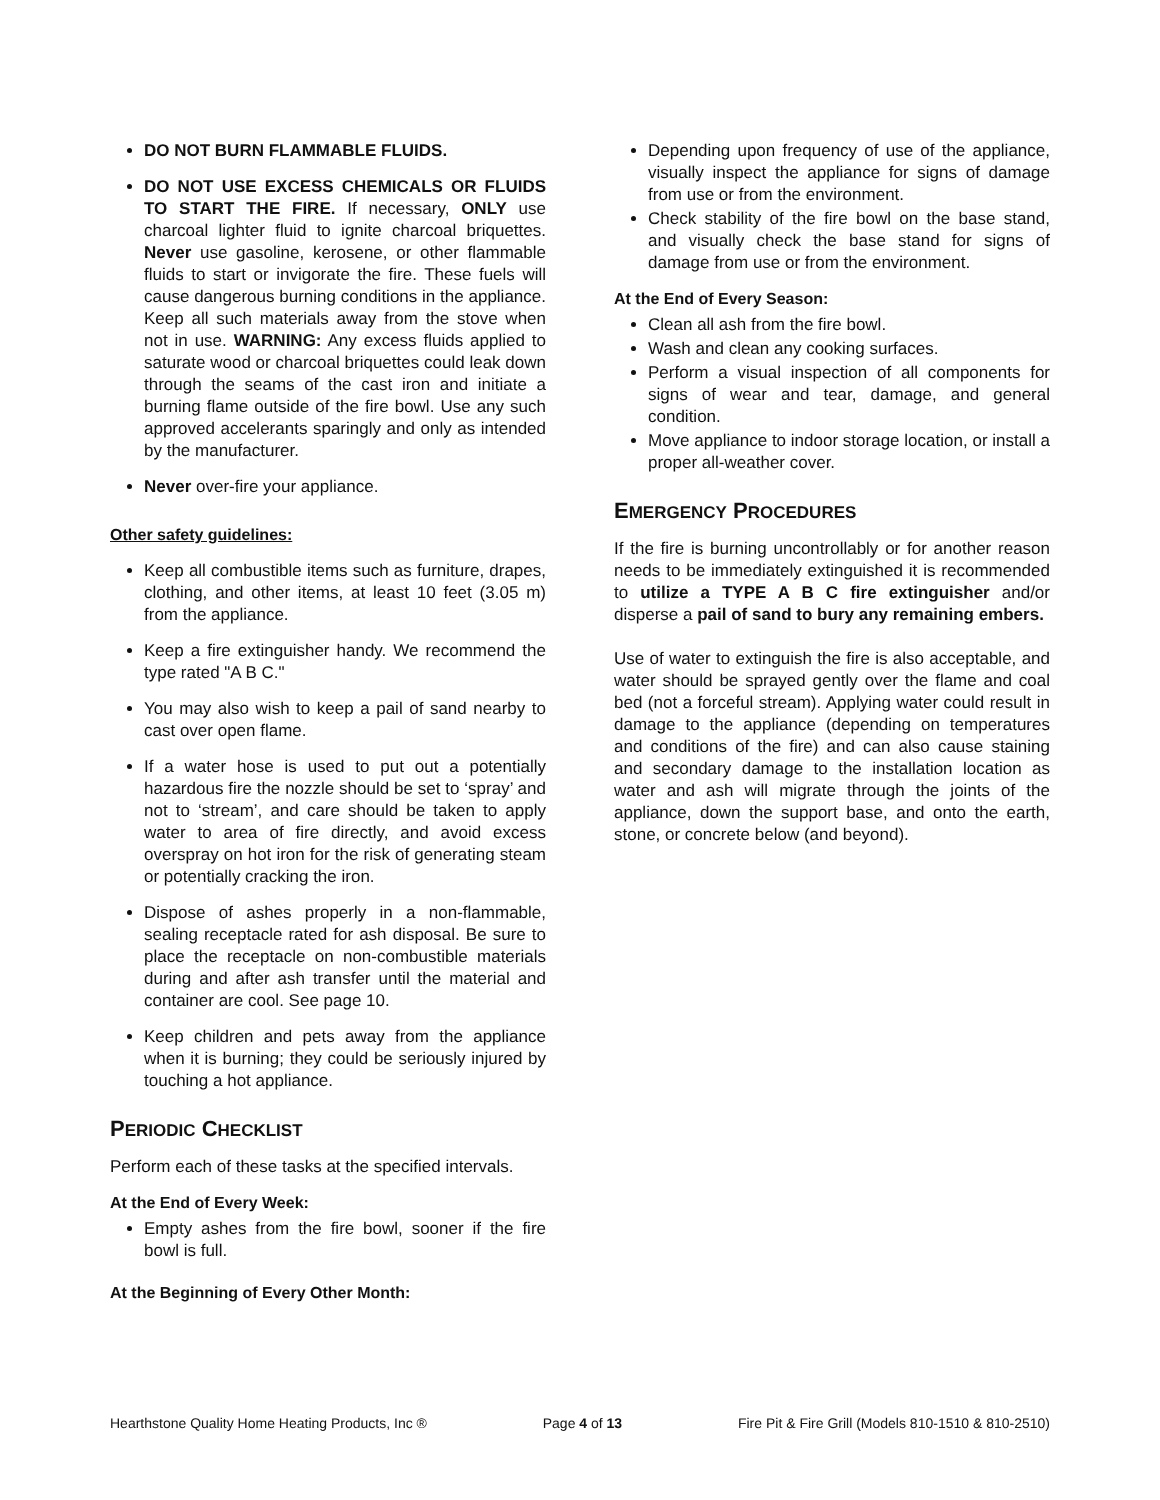DO NOT BURN FLAMMABLE FLUIDS.
DO NOT USE EXCESS CHEMICALS OR FLUIDS TO START THE FIRE. If necessary, ONLY use charcoal lighter fluid to ignite charcoal briquettes. Never use gasoline, kerosene, or other flammable fluids to start or invigorate the fire. These fuels will cause dangerous burning conditions in the appliance. Keep all such materials away from the stove when not in use. WARNING: Any excess fluids applied to saturate wood or charcoal briquettes could leak down through the seams of the cast iron and initiate a burning flame outside of the fire bowl. Use any such approved accelerants sparingly and only as intended by the manufacturer.
Never over-fire your appliance.
Other safety guidelines:
Keep all combustible items such as furniture, drapes, clothing, and other items, at least 10 feet (3.05 m) from the appliance.
Keep a fire extinguisher handy. We recommend the type rated "A B C."
You may also wish to keep a pail of sand nearby to cast over open flame.
If a water hose is used to put out a potentially hazardous fire the nozzle should be set to ‘spray’ and not to ‘stream’, and care should be taken to apply water to area of fire directly, and avoid excess overspray on hot iron for the risk of generating steam or potentially cracking the iron.
Dispose of ashes properly in a non-flammable, sealing receptacle rated for ash disposal. Be sure to place the receptacle on non-combustible materials during and after ash transfer until the material and container are cool. See page 10.
Keep children and pets away from the appliance when it is burning; they could be seriously injured by touching a hot appliance.
PERIODIC CHECKLIST
Perform each of these tasks at the specified intervals.
At the End of Every Week:
Empty ashes from the fire bowl, sooner if the fire bowl is full.
At the Beginning of Every Other Month:
Depending upon frequency of use of the appliance, visually inspect the appliance for signs of damage from use or from the environment.
Check stability of the fire bowl on the base stand, and visually check the base stand for signs of damage from use or from the environment.
At the End of Every Season:
Clean all ash from the fire bowl.
Wash and clean any cooking surfaces.
Perform a visual inspection of all components for signs of wear and tear, damage, and general condition.
Move appliance to indoor storage location, or install a proper all-weather cover.
EMERGENCY PROCEDURES
If the fire is burning uncontrollably or for another reason needs to be immediately extinguished it is recommended to utilize a TYPE A B C fire extinguisher and/or disperse a pail of sand to bury any remaining embers.
Use of water to extinguish the fire is also acceptable, and water should be sprayed gently over the flame and coal bed (not a forceful stream). Applying water could result in damage to the appliance (depending on temperatures and conditions of the fire) and can also cause staining and secondary damage to the installation location as water and ash will migrate through the joints of the appliance, down the support base, and onto the earth, stone, or concrete below (and beyond).
Hearthstone Quality Home Heating Products, Inc ® Page 4 of 13 Fire Pit & Fire Grill (Models 810-1510 & 810-2510)